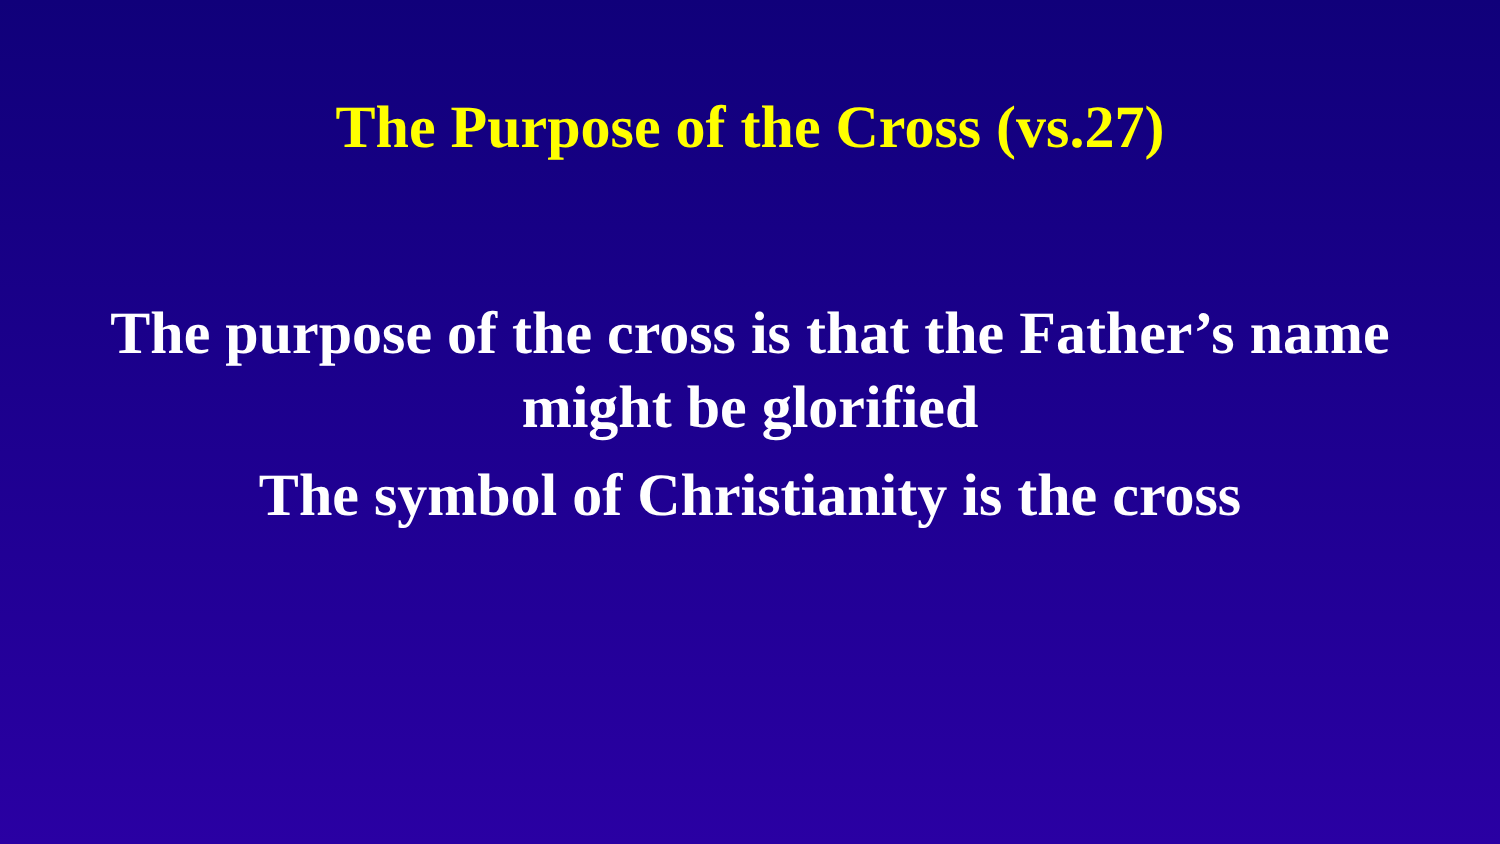The Purpose of the Cross (vs.27)
The purpose of the cross is that the Father’s name
might be glorified
The symbol of Christianity is the cross